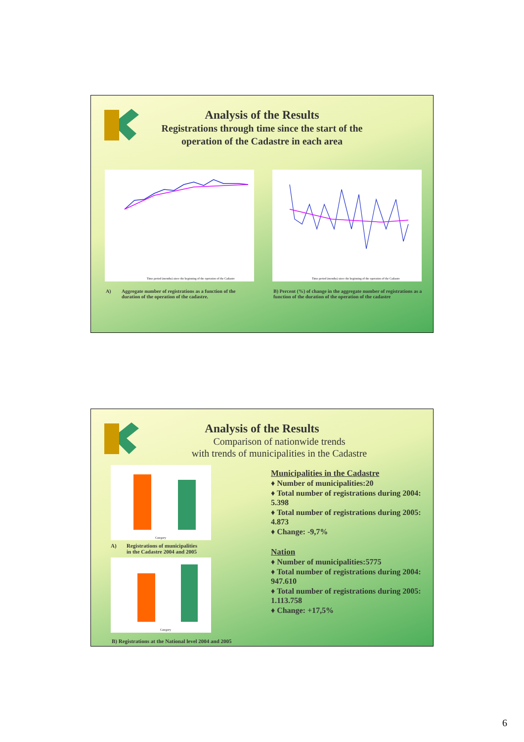Analysis of the Results
Registrations through time since the start of the
operation of the Cadastre in each area
Time period (months) since the beginning of the operation of the Cadastre
Time period (months) since the beginning of the operation of the Cadastre
A)
Aggregate number of registrations as a function of the duration of the operation of the cadastre.
B) Percent (%) of change in the aggregate number of registrations as a function of the duration of the operation of the cadastre
Analysis of the Results
Comparison of nationwide trends
with trends of municipalities in the Cadastre
Category
A)
Registrations of municipalities
in the Cadastre 2004 and 2005
Category
B) Registrations at the National level 2004 and 2005
Municipalities in the Cadastre
♦ Number of municipalities:20
♦ Total number of registrations during 2004: 5.398
♦ Total number of registrations during 2005: 4.873
♦ Change: -9,7%
Nation
♦ Number of municipalities:5775
♦ Total number of registrations during 2004: 947.610
♦ Total number of registrations during 2005: 1.113.758
♦ Change: +17,5%
6